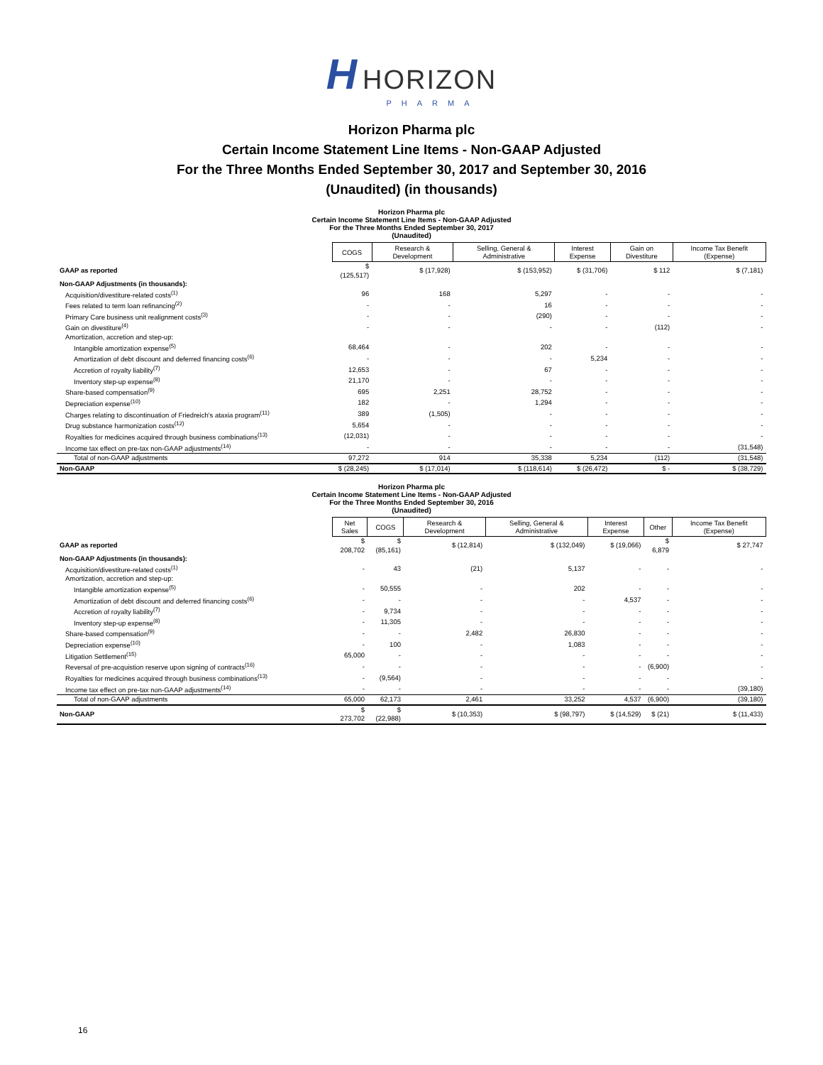H HORIZON
PHARMA
Horizon Pharma plc
Certain Income Statement Line Items - Non-GAAP Adjusted
For the Three Months Ended September 30, 2017 and September 30, 2016
(Unaudited) (in thousands)
Horizon Pharma plc Certain Income Statement Line Items - Non-GAAP Adjusted For the Three Months Ended September 30, 2017 (Unaudited)
| | COGS | Research & Development | Selling, General & Administrative | Interest Expense | Gain on Divestiture | Income Tax Benefit (Expense) |
| --- | --- | --- | --- | --- | --- | --- |
| GAAP as reported | $ (125,517) | $ (17,928) | $ (153,952) | $ (31,706) | $ 112 | $ (7,181) |
| Non-GAAP Adjustments (in thousands): | | | | | | |
| Acquisition/divestiture-related costs<sup>(1)</sup> | 96 | 168 | 5,297 | - | - | - |
| Fees related to term loan refinancing<sup>(2)</sup> | - | - | 16 | - | - | - |
| Primary Care business unit realignment costs<sup>(3)</sup> | - | - | (290) | - | - | - |
| Gain on divestiture<sup>(4)</sup> | - | - | - | - | (112) | - |
| Amortization, accretion and step-up: | | | | | | |
| Intangible amortization expense<sup>(5)</sup> | 68,464 | - | 202 | - | - | - |
| Amortization of debt discount and deferred financing costs<sup>(6)</sup> | - | - | - | 5,234 | - | - |
| Accretion of royalty liability<sup>(7)</sup> | 12,653 | - | 67 | - | - | - |
| Inventory step-up expense<sup>(8)</sup> | 21,170 | - | - | - | - | - |
| Share-based compensation<sup>(9)</sup> | 695 | 2,251 | 28,752 | - | - | - |
| Depreciation expense<sup>(10)</sup> | 182 | - | 1,294 | - | - | - |
| Charges relating to discontinuation of Friedreich's ataxia program<sup>(11)</sup> | 389 | (1,505) | - | - | - | - |
| Drug substance harmonization costs<sup>(12)</sup> | 5,654 | - | - | - | - | - |
| Royalties for medicines acquired through business combinations<sup>(13)</sup> | (12,031) | - | - | - | - | - |
| Income tax effect on pre-tax non-GAAP adjustments<sup>(14)</sup> | - | - | - | - | - | (31,548) |
| Total of non-GAAP adjustments | 97,272 | 914 | 35,338 | 5,234 | (112) | (31,548) |
| Non-GAAP | $ (28,245) | $ (17,014) | $ (118,614) | $ (26,472) | $ - | $ (38,729) |
Horizon Pharma plc Certain Income Statement Line Items - Non-GAAP Adjusted For the Three Months Ended September 30, 2016 (Unaudited)
| | Net Sales | COGS | Research & Development | Selling, General & Administrative | Interest Expense | Other | Income Tax Benefit (Expense) |
| --- | --- | --- | --- | --- | --- | --- | --- |
| GAAP as reported | $ 208,702 | $ (85,161) | $ (12,814) | $ (132,049) | $ (19,066) | $ 6,879 | $ 27,747 |
| Non-GAAP Adjustments (in thousands): | | | | | | | |
| Acquisition/divestiture-related costs<sup>(1)</sup> | - | 43 | (21) | 5,137 | - | - | - |
| Amortization, accretion and step-up: | | | | | | | |
| Intangible amortization expense<sup>(5)</sup> | - | 50,555 | - | 202 | - | - | - |
| Amortization of debt discount and deferred financing costs<sup>(6)</sup> | - | - | - | - | 4,537 | - | - |
| Accretion of royalty liability<sup>(7)</sup> | - | 9,734 | - | - | - | - | - |
| Inventory step-up expense<sup>(8)</sup> | - | 11,305 | - | - | - | - | - |
| Share-based compensation<sup>(9)</sup> | - | - | 2,482 | 26,830 | - | - | - |
| Depreciation expense<sup>(10)</sup> | - | 100 | - | 1,083 | - | - | - |
| Litigation Settlement<sup>(15)</sup> | 65,000 | - | - | - | - | - | - |
| Reversal of pre-acquistion reserve upon signing of contracts<sup>(16)</sup> | - | - | - | - | - | (6,900) | - |
| Royalties for medicines acquired through business combinations<sup>(13)</sup> | - | (9,564) | - | - | - | - | - |
| Income tax effect on pre-tax non-GAAP adjustments<sup>(14)</sup> | - | - | - | - | - | - | (39,180) |
| Total of non-GAAP adjustments | 65,000 | 62,173 | 2,461 | 33,252 | 4,537 | (6,900) | (39,180) |
| Non-GAAP | $ 273,702 | $ (22,988) | $ (10,353) | $ (98,797) | $ (14,529) | $ (21) | $ (11,433) |
16